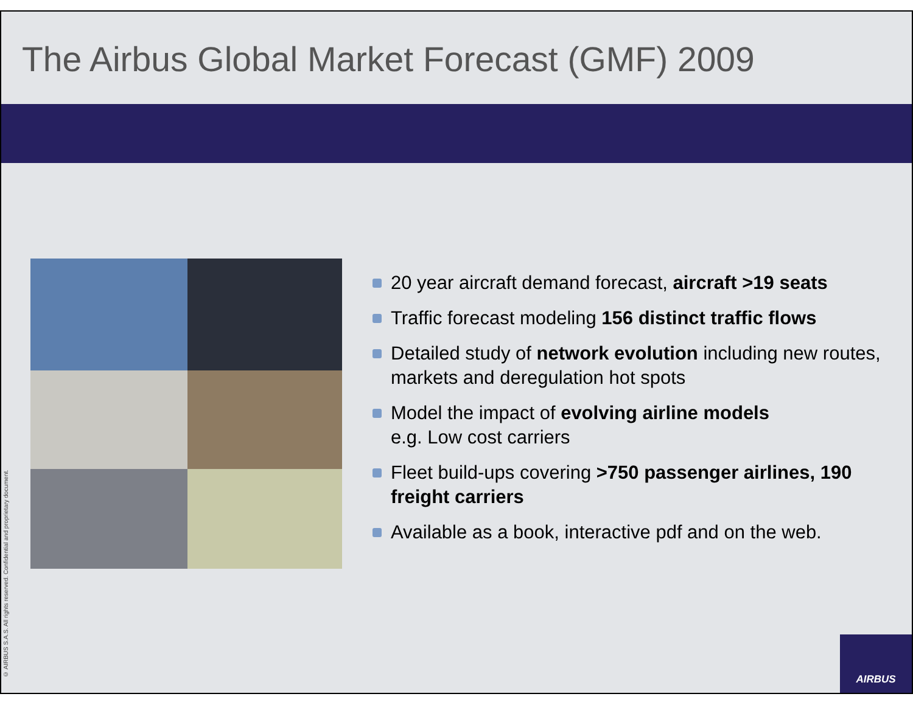The Airbus Global Market Forecast (GMF) 2009
20 year aircraft demand forecast, aircraft >19 seats
Traffic forecast modeling 156 distinct traffic flows
Detailed study of network evolution including new routes, markets and deregulation hot spots
Model the impact of evolving airline models
e.g. Low cost carriers
Fleet build-ups covering >750 passenger airlines, 190 freight carriers
Available as a book, interactive pdf and on the web.
© AIRBUS S.A.S. All rights reserved. Confidential and proprietary document.
AIRBUS